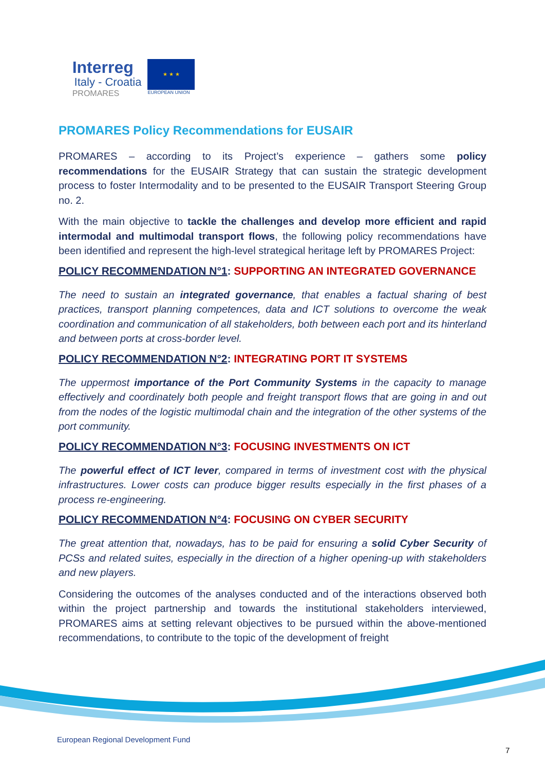Interreg
Italy - Croatia
PROMARES
★ ★ ★
EUROPEAN UNION
PROMARES Policy Recommendations for EUSAIR
PROMARES – according to its Project’s experience – gathers some policy recommendations for the EUSAIR Strategy that can sustain the strategic development process to foster Intermodality and to be presented to the EUSAIR Transport Steering Group no. 2.
With the main objective to tackle the challenges and develop more efficient and rapid intermodal and multimodal transport flows, the following policy recommendations have been identified and represent the high-level strategical heritage left by PROMARES Project:
POLICY RECOMMENDATION N°1: SUPPORTING AN INTEGRATED GOVERNANCE
The need to sustain an integrated governance, that enables a factual sharing of best practices, transport planning competences, data and ICT solutions to overcome the weak coordination and communication of all stakeholders, both between each port and its hinterland and between ports at cross-border level.
POLICY RECOMMENDATION N°2: INTEGRATING PORT IT SYSTEMS
The uppermost importance of the Port Community Systems in the capacity to manage effectively and coordinately both people and freight transport flows that are going in and out from the nodes of the logistic multimodal chain and the integration of the other systems of the port community.
POLICY RECOMMENDATION N°3: FOCUSING INVESTMENTS ON ICT
The powerful effect of ICT lever, compared in terms of investment cost with the physical infrastructures. Lower costs can produce bigger results especially in the first phases of a process re-engineering.
POLICY RECOMMENDATION N°4: FOCUSING ON CYBER SECURITY
The great attention that, nowadays, has to be paid for ensuring a solid Cyber Security of PCSs and related suites, especially in the direction of a higher opening-up with stakeholders and new players.
Considering the outcomes of the analyses conducted and of the interactions observed both within the project partnership and towards the institutional stakeholders interviewed, PROMARES aims at setting relevant objectives to be pursued within the above-mentioned recommendations, to contribute to the topic of the development of freight
European Regional Development Fund
7